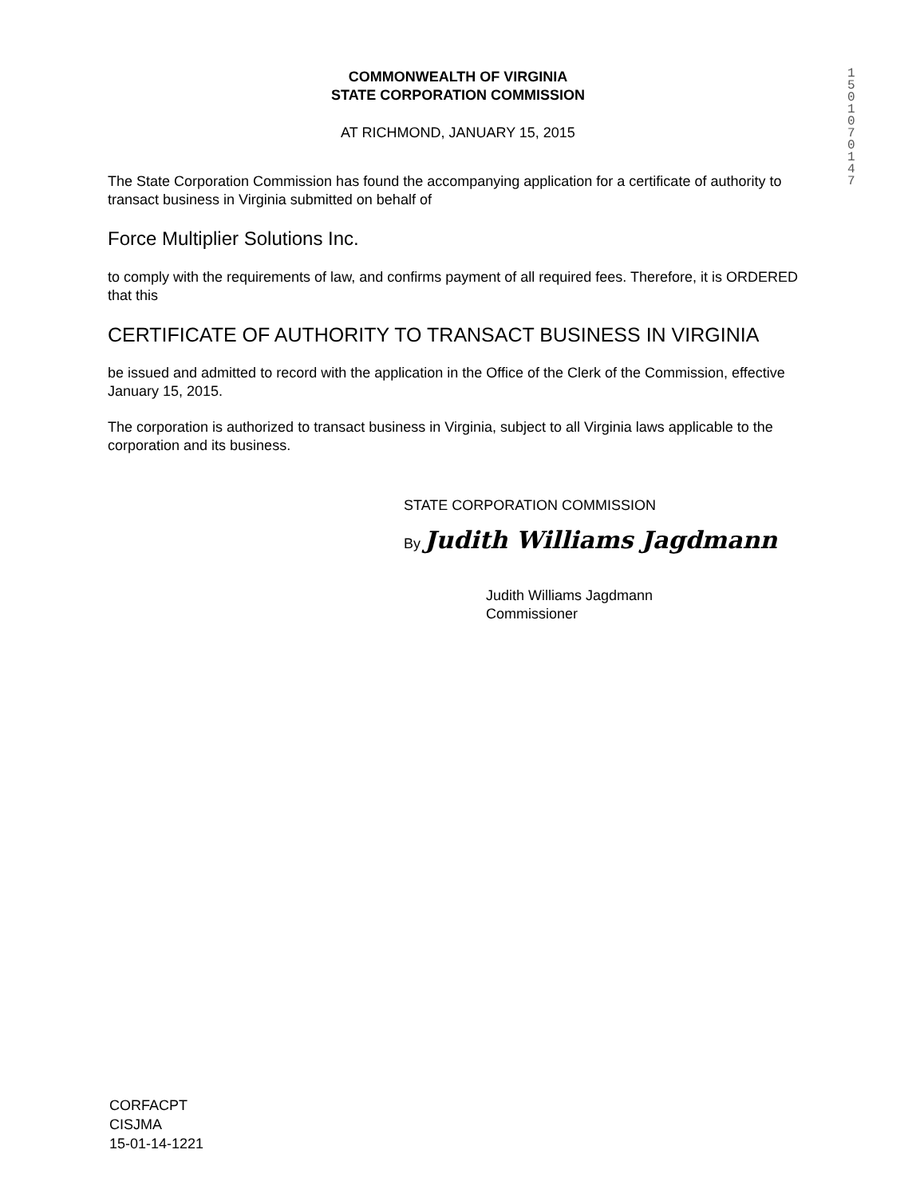1501070147
COMMONWEALTH OF VIRGINIA
STATE CORPORATION COMMISSION
AT RICHMOND, JANUARY 15, 2015
The State Corporation Commission has found the accompanying application for a certificate of authority to transact business in Virginia submitted on behalf of
Force Multiplier Solutions Inc.
to comply with the requirements of law, and confirms payment of all required fees. Therefore, it is ORDERED that this
CERTIFICATE OF AUTHORITY TO TRANSACT BUSINESS IN VIRGINIA
be issued and admitted to record with the application in the Office of the Clerk of the Commission, effective January 15, 2015.
The corporation is authorized to transact business in Virginia, subject to all Virginia laws applicable to the corporation and its business.
STATE CORPORATION COMMISSION
By Judith Williams Jagdmann
Judith Williams Jagdmann
Commissioner
CORFACPT
CISJMA
15-01-14-1221